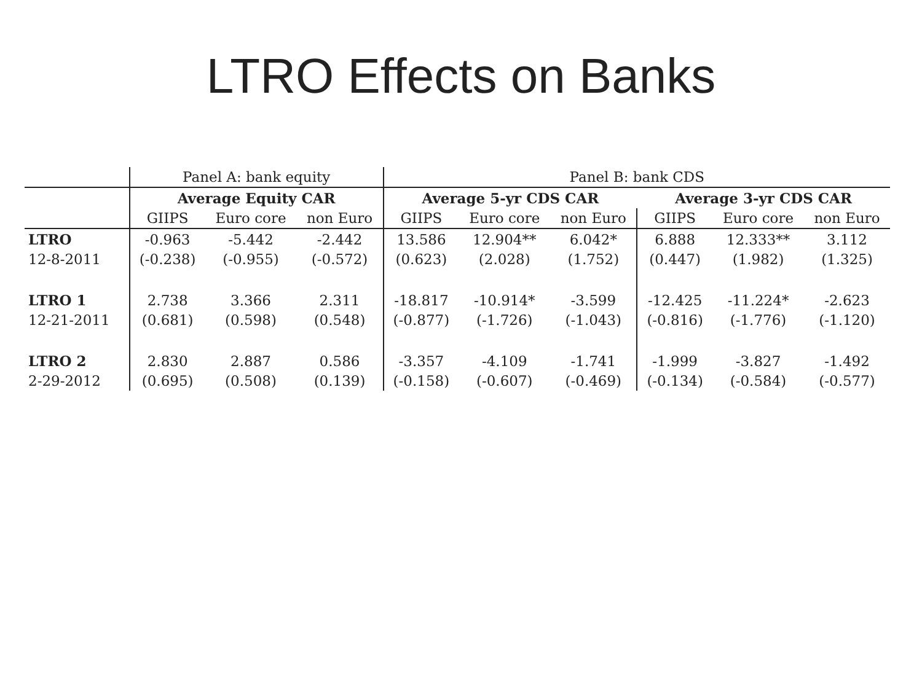LTRO Effects on Banks
| | Panel A: bank equity | | | Panel B: bank CDS | | | | | |
| --- | --- | --- | --- | --- | --- | --- | --- | --- | --- |
| | Average Equity CAR | | | Average 5-yr CDS CAR | | | Average 3-yr CDS CAR | | |
| | GIIPS | Euro core | non Euro | GIIPS | Euro core | non Euro | GIIPS | Euro core | non Euro |
| LTRO | -0.963 | -5.442 | -2.442 | 13.586 | 12.904** | 6.042* | 6.888 | 12.333** | 3.112 |
| 12-8-2011 | (-0.238) | (-0.955) | (-0.572) | (0.623) | (2.028) | (1.752) | (0.447) | (1.982) | (1.325) |
| LTRO 1 | 2.738 | 3.366 | 2.311 | -18.817 | -10.914* | -3.599 | -12.425 | -11.224* | -2.623 |
| 12-21-2011 | (0.681) | (0.598) | (0.548) | (-0.877) | (-1.726) | (-1.043) | (-0.816) | (-1.776) | (-1.120) |
| LTRO 2 | 2.830 | 2.887 | 0.586 | -3.357 | -4.109 | -1.741 | -1.999 | -3.827 | -1.492 |
| 2-29-2012 | (0.695) | (0.508) | (0.139) | (-0.158) | (-0.607) | (-0.469) | (-0.134) | (-0.584) | (-0.577) |